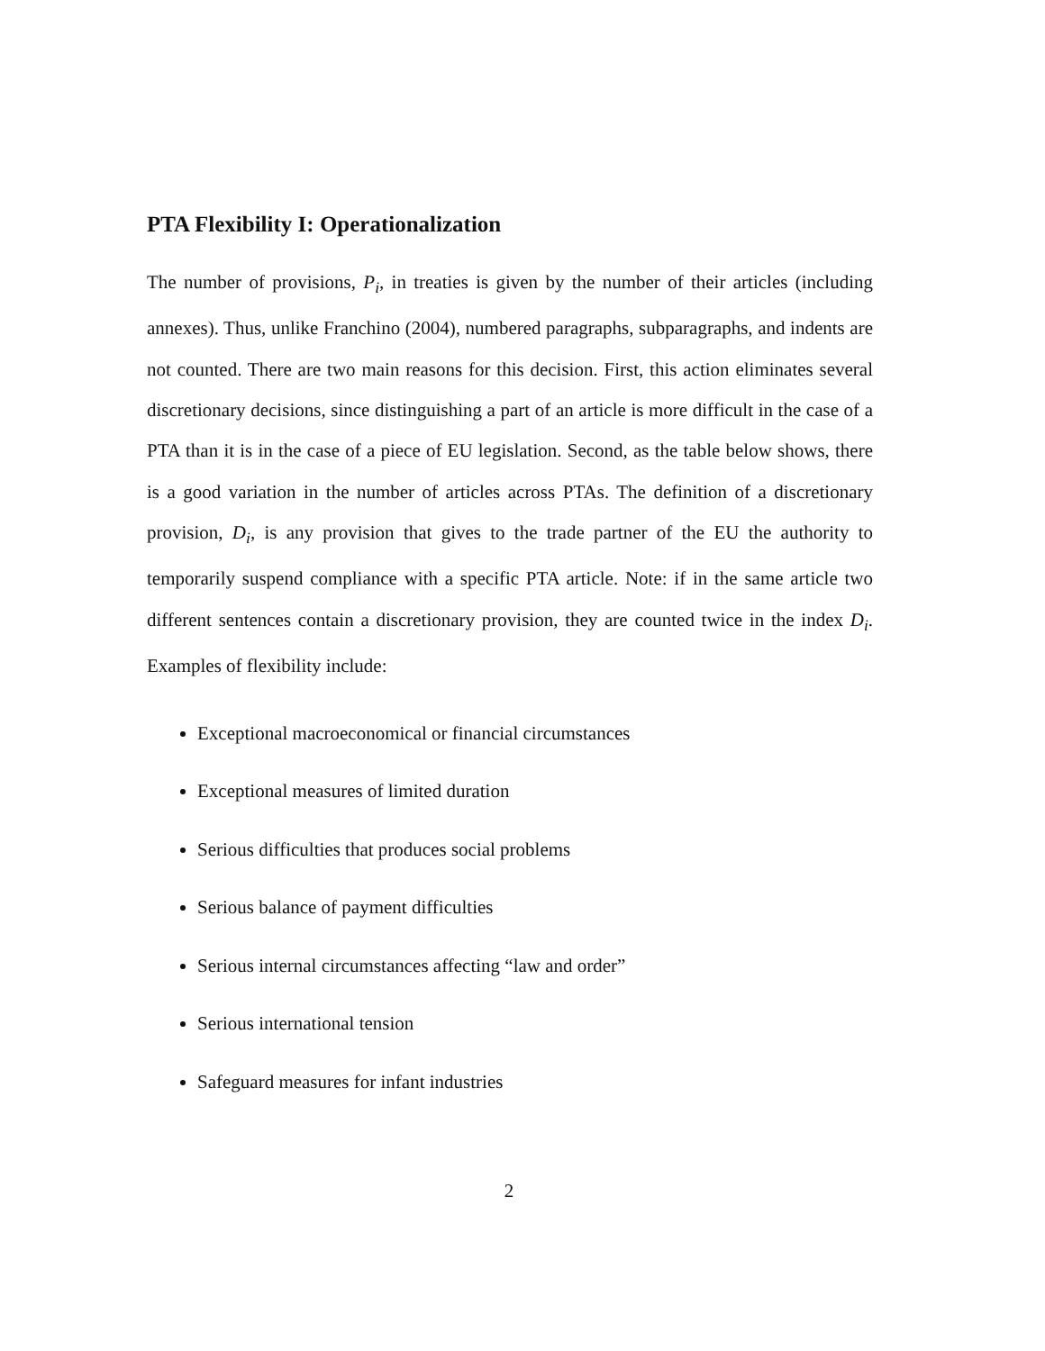PTA Flexibility I: Operationalization
The number of provisions, P<sub>i</sub>, in treaties is given by the number of their articles (including annexes). Thus, unlike Franchino (2004), numbered paragraphs, subparagraphs, and indents are not counted. There are two main reasons for this decision. First, this action eliminates several discretionary decisions, since distinguishing a part of an article is more difficult in the case of a PTA than it is in the case of a piece of EU legislation. Second, as the table below shows, there is a good variation in the number of articles across PTAs. The definition of a discretionary provision, D<sub>i</sub>, is any provision that gives to the trade partner of the EU the authority to temporarily suspend compliance with a specific PTA article. Note: if in the same article two different sentences contain a discretionary provision, they are counted twice in the index D<sub>i</sub>. Examples of flexibility include:
Exceptional macroeconomical or financial circumstances
Exceptional measures of limited duration
Serious difficulties that produces social problems
Serious balance of payment difficulties
Serious internal circumstances affecting “law and order”
Serious international tension
Safeguard measures for infant industries
2